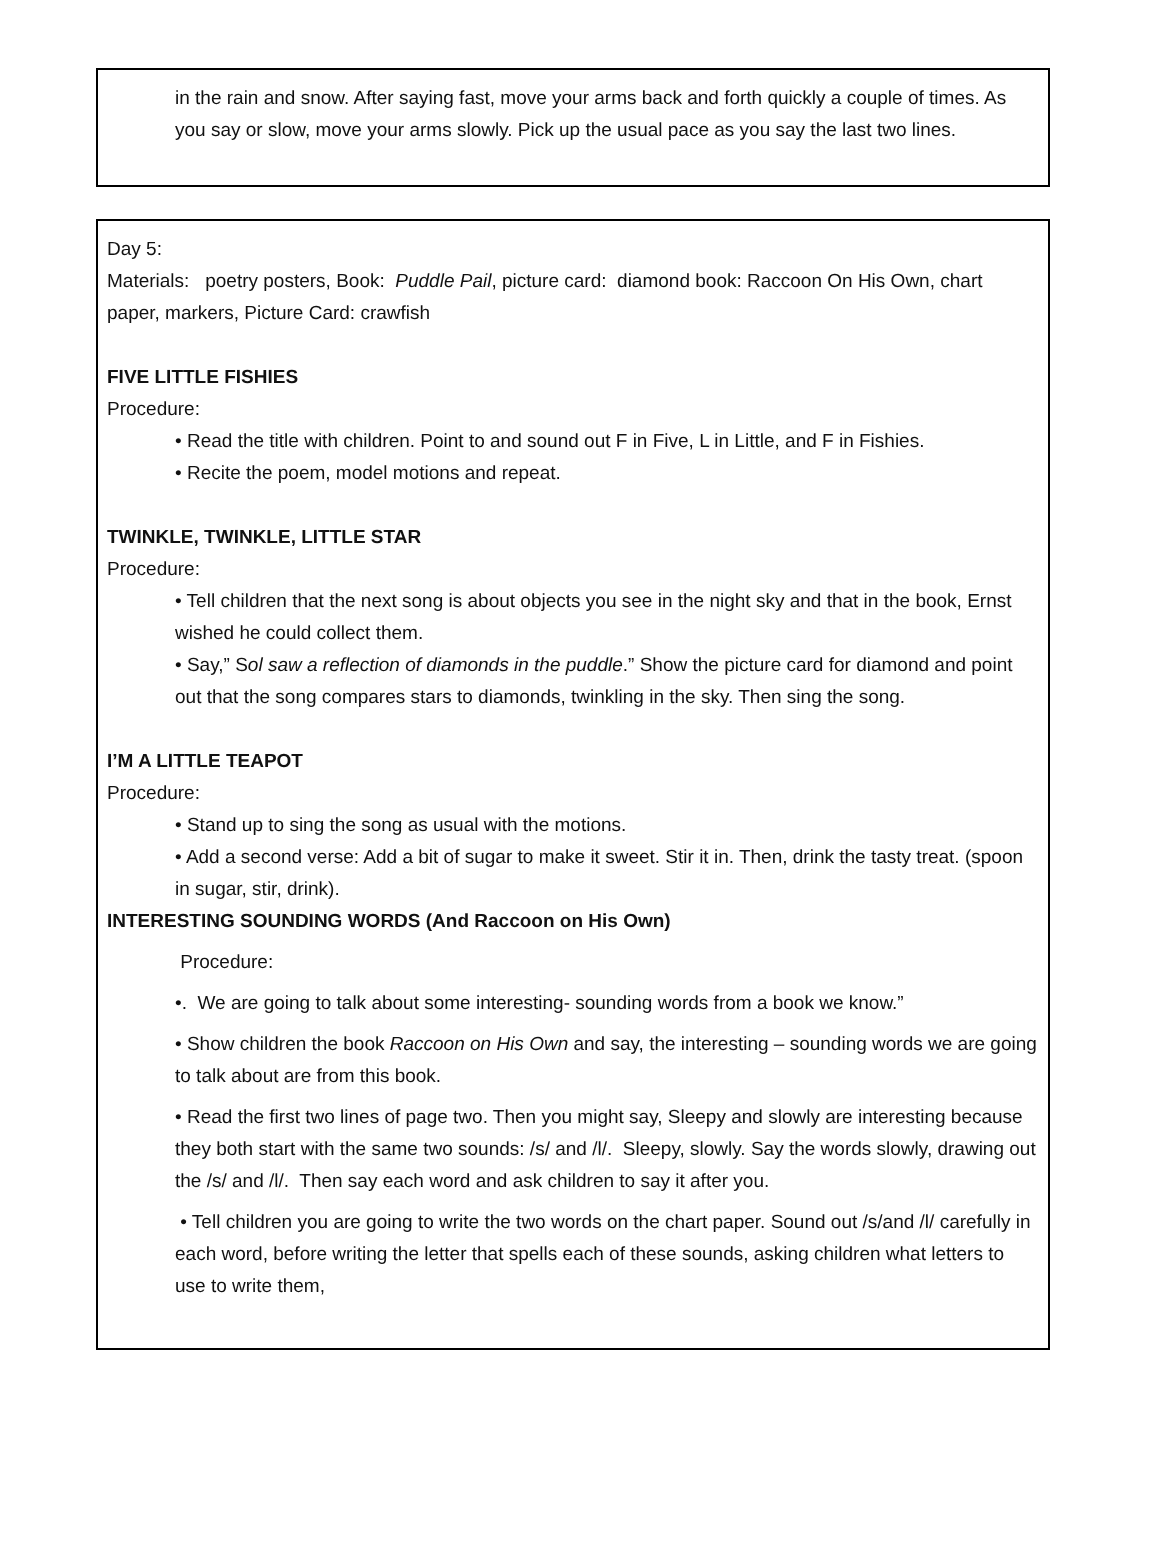in the rain and snow. After saying fast, move your arms back and forth quickly a couple of times. As you say or slow, move your arms slowly. Pick up the usual pace as you say the last two lines.
Day 5:
Materials: poetry posters, Book: Puddle Pail, picture card: diamond book: Raccoon On His Own, chart paper, markers, Picture Card: crawfish
FIVE LITTLE FISHIES
Procedure:
• Read the title with children. Point to and sound out F in Five, L in Little, and F in Fishies.
• Recite the poem, model motions and repeat.
TWINKLE, TWINKLE, LITTLE STAR
Procedure:
• Tell children that the next song is about objects you see in the night sky and that in the book, Ernst wished he could collect them.
• Say,” Sol saw a reflection of diamonds in the puddle.” Show the picture card for diamond and point out that the song compares stars to diamonds, twinkling in the sky. Then sing the song.
I’M A LITTLE TEAPOT
Procedure:
• Stand up to sing the song as usual with the motions.
• Add a second verse: Add a bit of sugar to make it sweet. Stir it in. Then, drink the tasty treat. (spoon in sugar, stir, drink).
INTERESTING SOUNDING WORDS (And Raccoon on His Own)
Procedure:
•. We are going to talk about some interesting- sounding words from a book we know.”
• Show children the book Raccoon on His Own and say, the interesting – sounding words we are going to talk about are from this book.
• Read the first two lines of page two. Then you might say, Sleepy and slowly are interesting because they both start with the same two sounds: /s/ and /l/. Sleepy, slowly. Say the words slowly, drawing out the /s/ and /l/. Then say each word and ask children to say it after you.
• Tell children you are going to write the two words on the chart paper. Sound out /s/and /l/ carefully in each word, before writing the letter that spells each of these sounds, asking children what letters to use to write them,